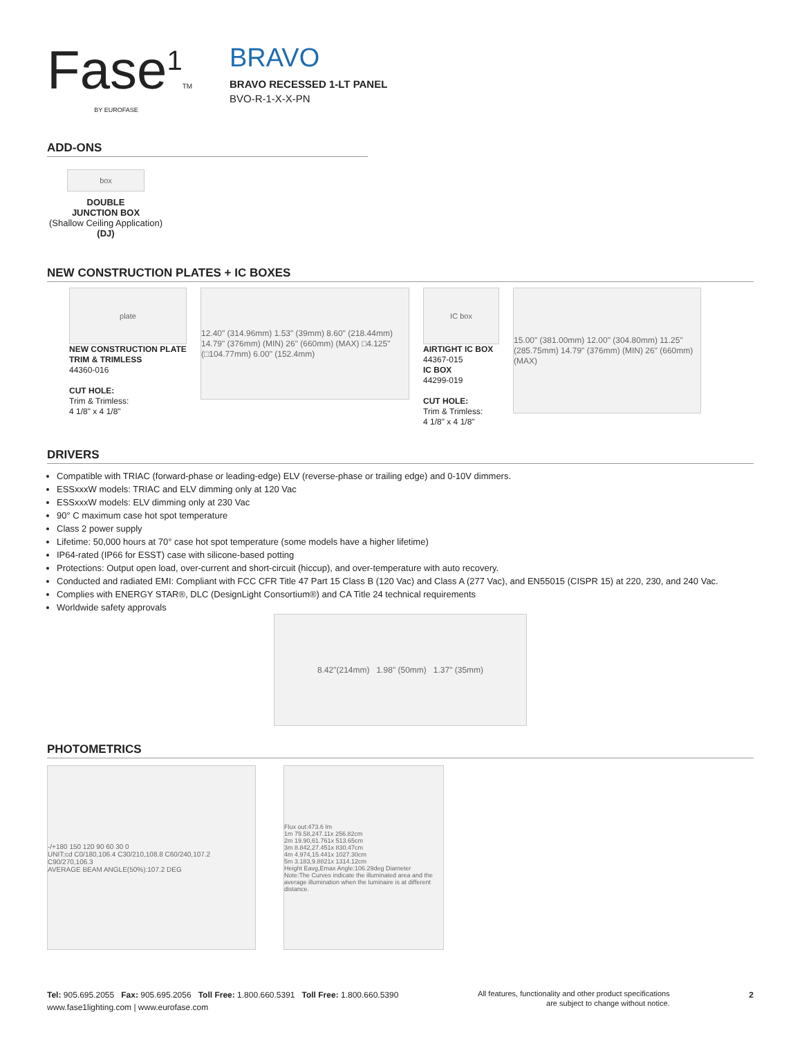Fase<sup>1</sup>TM
BY EUROFASE
BRAVO
BRAVO RECESSED 1-LT PANEL
BVO-R-1-X-X-PN
ADD-ONS
box
DOUBLE
JUNCTION BOX
(Shallow Ceiling Application)
(DJ)
NEW CONSTRUCTION PLATES + IC BOXES
plate
NEW CONSTRUCTION PLATE
TRIM & TRIMLESS
44360-016
CUT HOLE:
Trim & Trimless:
4 1/8" x 4 1/8"
12.40" (314.96mm) 1.53" (39mm) 8.60" (218.44mm) 14.79" (376mm) (MIN) 26" (660mm) (MAX) □4.125" (□104.77mm) 6.00" (152.4mm)
IC box
AIRTIGHT IC BOX
44367-015
IC BOX
44299-019
CUT HOLE:
Trim & Trimless:
4 1/8" x 4 1/8"
15.00" (381.00mm) 12.00" (304.80mm) 11.25" (285.75mm) 14.79" (376mm) (MIN) 26" (660mm) (MAX)
DRIVERS
Compatible with TRIAC (forward-phase or leading-edge) ELV (reverse-phase or trailing edge) and 0-10V dimmers.
ESSxxxW models: TRIAC and ELV dimming only at 120 Vac
ESSxxxW models: ELV dimming only at 230 Vac
90° C maximum case hot spot temperature
Class 2 power supply
Lifetime: 50,000 hours at 70° case hot spot temperature (some models have a higher lifetime)
IP64-rated (IP66 for ESST) case with silicone-based potting
Protections: Output open load, over-current and short-circuit (hiccup), and over-temperature with auto recovery.
Conducted and radiated EMI: Compliant with FCC CFR Title 47 Part 15 Class B (120 Vac) and Class A (277 Vac), and EN55015 (CISPR 15) at 220, 230, and 240 Vac.
Complies with ENERGY STAR®, DLC (DesignLight Consortium®) and CA Title 24 technical requirements
Worldwide safety approvals
8.42"(214mm) 1.98" (50mm) 1.37" (35mm)
PHOTOMETRICS
-/+180 150 120 90 60 30 0
UNIT:cd C0/180,106.4 C30/210,108.8 C60/240,107.2 C90/270,106.3
AVERAGE BEAM ANGLE(50%):107.2 DEG
Flux out:473.6 lm
1m 79.58,247.11x 256.82cm
2m 19.90,61.761x 513.65cm
3m 8.842,27.451x 830.47cm
4m 4.974,15.441x 1027.30cm
5m 3.183,9.8821x 1314.12cm
Height Eavg,Emax Angle:106.29deg Diameter
Note:The Curves indicate the illuminated area and the average illumination when the luminaire is at different distance.
Tel: 905.695.2055 Fax: 905.695.2056 Toll Free: 1.800.660.5391 Toll Free: 1.800.660.5390
www.fase1lighting.com | www.eurofase.com
All features, functionality and other product specifications
are subject to change without notice.
2